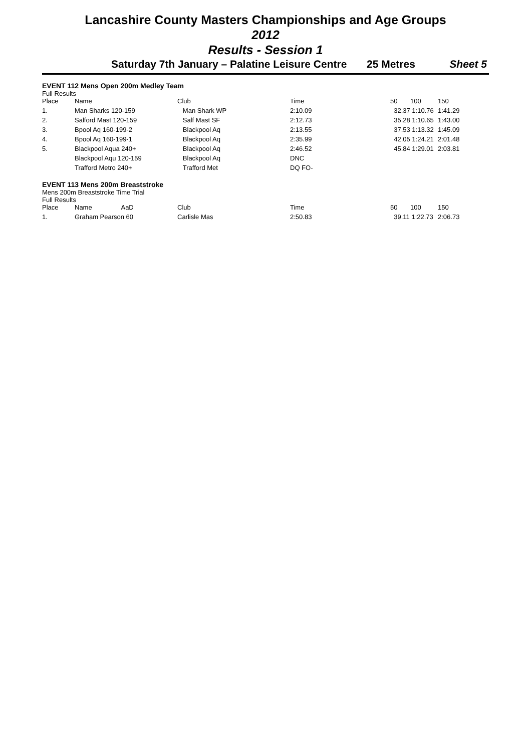Lancashire County Masters Championships and Age Groups
2012
Results - Session 1
Saturday 7th January – Palatine Leisure Centre 25 Metres Sheet 5
EVENT 112 Mens Open 200m Medley Team
Full Results
| Place | Name | Club | Time | 50 | 100 | 150 |
| --- | --- | --- | --- | --- | --- | --- |
| 1. | Man Sharks 120-159 | Man Shark WP | 2:10.09 | 32.37 1:10.76 | | 1:41.29 |
| 2. | Salford Mast 120-159 | Salf Mast SF | 2:12.73 | 35.28 1:10.65 | | 1:43.00 |
| 3. | Bpool Aq 160-199-2 | Blackpool Aq | 2:13.55 | 37.53 1:13.32 | | 1:45.09 |
| 4. | Bpool Aq 160-199-1 | Blackpool Aq | 2:35.99 | 42.05 1:24.21 | | 2:01.48 |
| 5. | Blackpool Aqua 240+ | Blackpool Aq | 2:46.52 | 45.84 1:29.01 | | 2:03.81 |
| | Blackpool Aqu 120-159 | Blackpool Aq | DNC | | | |
| | Trafford Metro 240+ | Trafford Met | DQ FO- | | | |
EVENT 113 Mens 200m Breaststroke
Mens 200m Breaststroke Time Trial
Full Results
| Place | Name AaD | Club | Time | 50 | 100 | 150 |
| --- | --- | --- | --- | --- | --- | --- |
| 1. | Graham Pearson 60 | Carlisle Mas | 2:50.83 | 39.11 1:22.73 | | 2:06.73 |